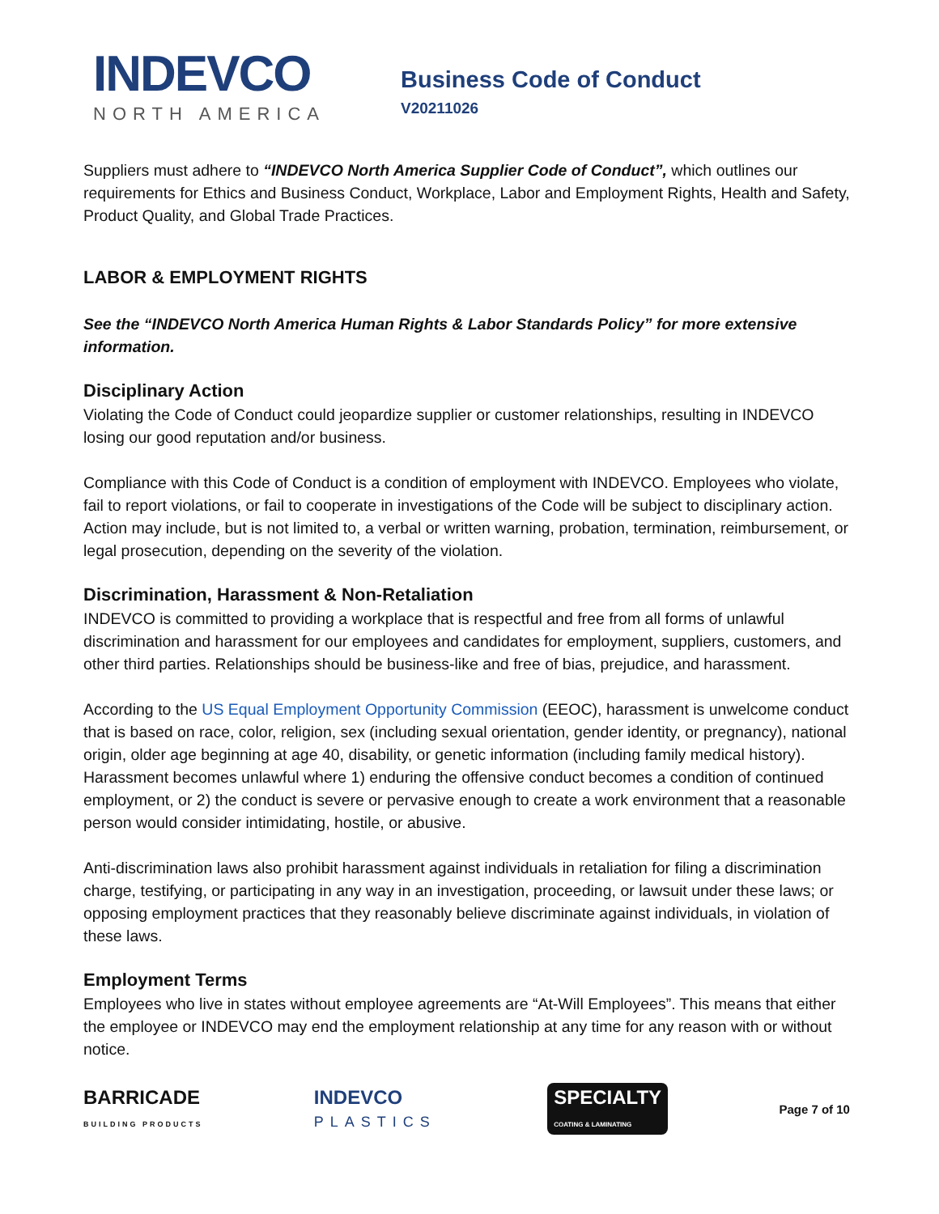INDEVCO
NORTH AMERICA
Business Code of Conduct
V20211026
Suppliers must adhere to “INDEVCO North America Supplier Code of Conduct”, which outlines our requirements for Ethics and Business Conduct, Workplace, Labor and Employment Rights, Health and Safety, Product Quality, and Global Trade Practices.
LABOR & EMPLOYMENT RIGHTS
See the “INDEVCO North America Human Rights & Labor Standards Policy” for more extensive information.
Disciplinary Action
Violating the Code of Conduct could jeopardize supplier or customer relationships, resulting in INDEVCO losing our good reputation and/or business.
Compliance with this Code of Conduct is a condition of employment with INDEVCO. Employees who violate, fail to report violations, or fail to cooperate in investigations of the Code will be subject to disciplinary action. Action may include, but is not limited to, a verbal or written warning, probation, termination, reimbursement, or legal prosecution, depending on the severity of the violation.
Discrimination, Harassment & Non-Retaliation
INDEVCO is committed to providing a workplace that is respectful and free from all forms of unlawful discrimination and harassment for our employees and candidates for employment, suppliers, customers, and other third parties. Relationships should be business-like and free of bias, prejudice, and harassment.
According to the US Equal Employment Opportunity Commission (EEOC), harassment is unwelcome conduct that is based on race, color, religion, sex (including sexual orientation, gender identity, or pregnancy), national origin, older age beginning at age 40, disability, or genetic information (including family medical history). Harassment becomes unlawful where 1) enduring the offensive conduct becomes a condition of continued employment, or 2) the conduct is severe or pervasive enough to create a work environment that a reasonable person would consider intimidating, hostile, or abusive.
Anti-discrimination laws also prohibit harassment against individuals in retaliation for filing a discrimination charge, testifying, or participating in any way in an investigation, proceeding, or lawsuit under these laws; or opposing employment practices that they reasonably believe discriminate against individuals, in violation of these laws.
Employment Terms
Employees who live in states without employee agreements are “At-Will Employees”. This means that either the employee or INDEVCO may end the employment relationship at any time for any reason with or without notice.
BARRICADE
BUILDING PRODUCTS
INDEVCO
PLASTICS
SPECIALTY
COATING & LAMINATING
Page 7 of 10